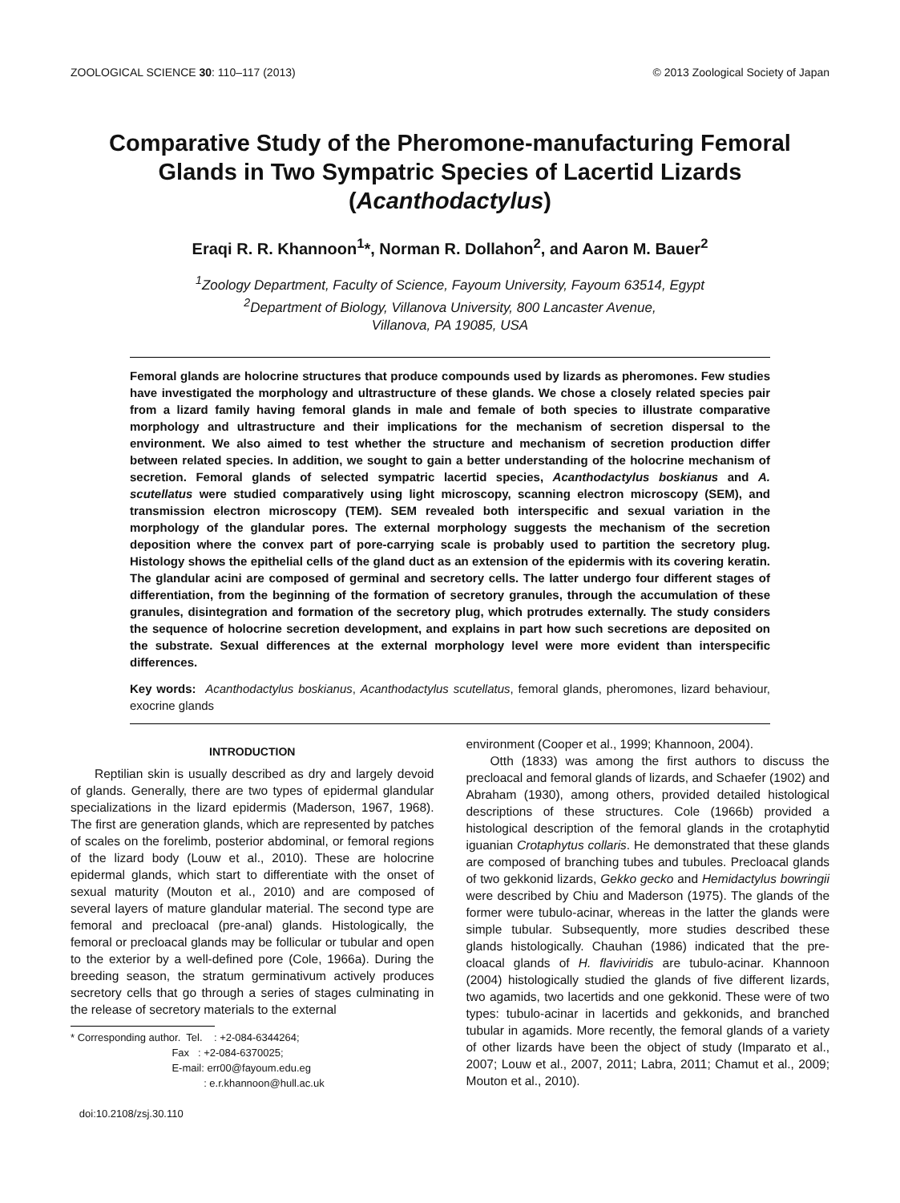ZOOLOGICAL SCIENCE 30: 110–117 (2013) © 2013 Zoological Society of Japan
Comparative Study of the Pheromone-manufacturing Femoral
Glands in Two Sympatric Species of Lacertid Lizards
(Acanthodactylus)
Eraqi R. R. Khannoon<sup>1</sup>*, Norman R. Dollahon<sup>2</sup>, and Aaron M. Bauer<sup>2</sup>
<sup>1</sup> Zoology Department, Faculty of Science, Fayoum University, Fayoum 63514, Egypt
<sup>2</sup> Department of Biology, Villanova University, 800 Lancaster Avenue,
Villanova, PA 19085, USA
Femoral glands are holocrine structures that produce compounds used by lizards as pheromones. Few studies have investigated the morphology and ultrastructure of these glands. We chose a closely related species pair from a lizard family having femoral glands in male and female of both species to illustrate comparative morphology and ultrastructure and their implications for the mechanism of secretion dispersal to the environment. We also aimed to test whether the structure and mechanism of secretion production differ between related species. In addition, we sought to gain a better understanding of the holocrine mechanism of secretion. Femoral glands of selected sympatric lacertid species, Acanthodactylus boskianus and A. scutellatus were studied comparatively using light microscopy, scanning electron microscopy (SEM), and transmission electron microscopy (TEM). SEM revealed both interspecific and sexual variation in the morphology of the glandular pores. The external morphology suggests the mechanism of the secretion deposition where the convex part of pore-carrying scale is probably used to partition the secretory plug. Histology shows the epithelial cells of the gland duct as an extension of the epidermis with its covering keratin. The glandular acini are composed of germinal and secretory cells. The latter undergo four different stages of differentiation, from the beginning of the formation of secretory granules, through the accumulation of these granules, disintegration and formation of the secretory plug, which protrudes externally. The study considers the sequence of holocrine secretion development, and explains in part how such secretions are deposited on the substrate. Sexual differences at the external morphology level were more evident than interspecific differences.
Key words: Acanthodactylus boskianus, Acanthodactylus scutellatus, femoral glands, pheromones, lizard behaviour, exocrine glands
INTRODUCTION
Reptilian skin is usually described as dry and largely devoid of glands. Generally, there are two types of epidermal glandular specializations in the lizard epidermis (Maderson, 1967, 1968). The first are generation glands, which are represented by patches of scales on the forelimb, posterior abdominal, or femoral regions of the lizard body (Louw et al., 2010). These are holocrine epidermal glands, which start to differentiate with the onset of sexual maturity (Mouton et al., 2010) and are composed of several layers of mature glandular material. The second type are femoral and precloacal (pre-anal) glands. Histologically, the femoral or precloacal glands may be follicular or tubular and open to the exterior by a well-defined pore (Cole, 1966a). During the breeding season, the stratum germinativum actively produces secretory cells that go through a series of stages culminating in the release of secretory materials to the external
* Corresponding author. Tel. : +2-084-6344264; Fax : +2-084-6370025; E-mail: err00@fayoum.edu.eg : e.r.khannoon@hull.ac.uk doi:10.2108/zsj.30.110
environment (Cooper et al., 1999; Khannoon, 2004).
Otth (1833) was among the first authors to discuss the precloacal and femoral glands of lizards, and Schaefer (1902) and Abraham (1930), among others, provided detailed histological descriptions of these structures. Cole (1966b) provided a histological description of the femoral glands in the crotaphytid iguanian Crotaphytus collaris. He demonstrated that these glands are composed of branching tubes and tubules. Precloacal glands of two gekkonid lizards, Gekko gecko and Hemidactylus bowringii were described by Chiu and Maderson (1975). The glands of the former were tubulo-acinar, whereas in the latter the glands were simple tubular. Subsequently, more studies described these glands histologically. Chauhan (1986) indicated that the pre-cloacal glands of H. flaviviridis are tubulo-acinar. Khannoon (2004) histologically studied the glands of five different lizards, two agamids, two lacertids and one gekkonid. These were of two types: tubulo-acinar in lacertids and gekkonids, and branched tubular in agamids. More recently, the femoral glands of a variety of other lizards have been the object of study (Imparato et al., 2007; Louw et al., 2007, 2011; Labra, 2011; Chamut et al., 2009; Mouton et al., 2010).